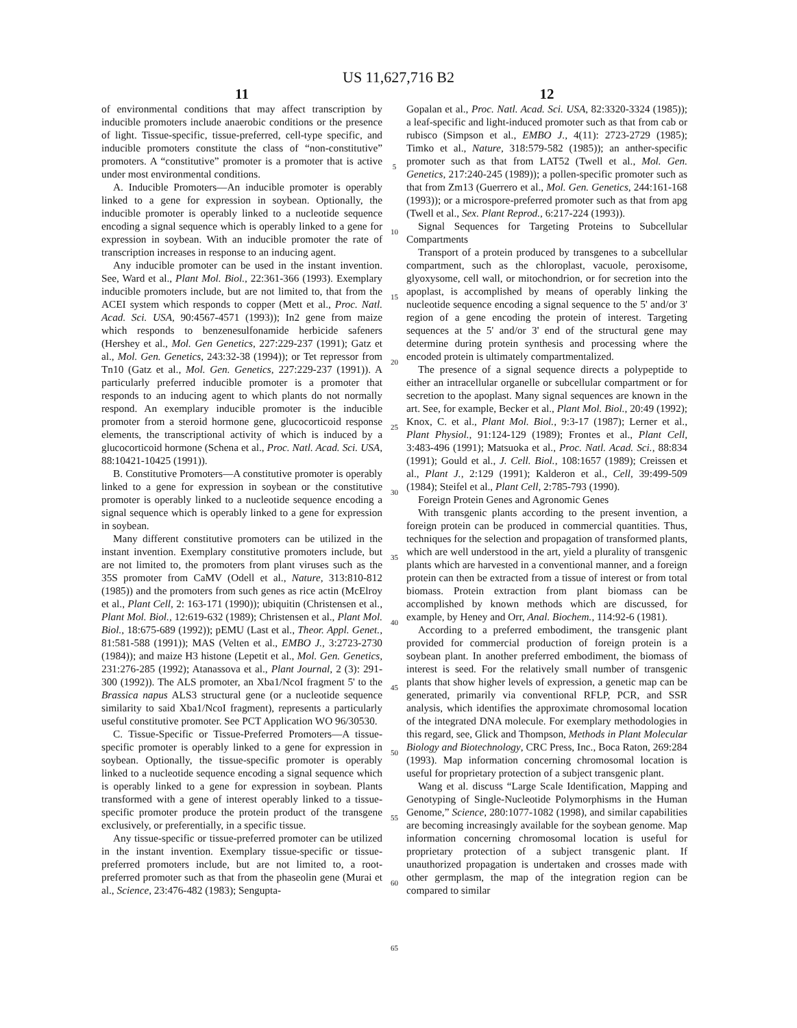US 11,627,716 B2
11
of environmental conditions that may affect transcription by inducible promoters include anaerobic conditions or the presence of light. Tissue-specific, tissue-preferred, cell-type specific, and inducible promoters constitute the class of “non-constitutive” promoters. A “constitutive” promoter is a promoter that is active under most environmental conditions.
A. Inducible Promoters—An inducible promoter is operably linked to a gene for expression in soybean. Optionally, the inducible promoter is operably linked to a nucleotide sequence encoding a signal sequence which is operably linked to a gene for expression in soybean. With an inducible promoter the rate of transcription increases in response to an inducing agent.
Any inducible promoter can be used in the instant invention. See, Ward et al., Plant Mol. Biol., 22:361-366 (1993). Exemplary inducible promoters include, but are not limited to, that from the ACEI system which responds to copper (Mett et al., Proc. Natl. Acad. Sci. USA, 90:4567-4571 (1993)); In2 gene from maize which responds to benzenesulfonamide herbicide safeners (Hershey et al., Mol. Gen Genetics, 227:229-237 (1991); Gatz et al., Mol. Gen. Genetics, 243:32-38 (1994)); or Tet repressor from Tn10 (Gatz et al., Mol. Gen. Genetics, 227:229-237 (1991)). A particularly preferred inducible promoter is a promoter that responds to an inducing agent to which plants do not normally respond. An exemplary inducible promoter is the inducible promoter from a steroid hormone gene, glucocorticoid response elements, the transcriptional activity of which is induced by a glucocorticoid hormone (Schena et al., Proc. Natl. Acad. Sci. USA, 88:10421-10425 (1991)).
B. Constitutive Promoters—A constitutive promoter is operably linked to a gene for expression in soybean or the constitutive promoter is operably linked to a nucleotide sequence encoding a signal sequence which is operably linked to a gene for expression in soybean.
Many different constitutive promoters can be utilized in the instant invention. Exemplary constitutive promoters include, but are not limited to, the promoters from plant viruses such as the 35S promoter from CaMV (Odell et al., Nature, 313:810-812 (1985)) and the promoters from such genes as rice actin (McElroy et al., Plant Cell, 2: 163-171 (1990)); ubiquitin (Christensen et al., Plant Mol. Biol., 12:619-632 (1989); Christensen et al., Plant Mol. Biol., 18:675-689 (1992)); pEMU (Last et al., Theor. Appl. Genet., 81:581-588 (1991)); MAS (Velten et al., EMBO J., 3:2723-2730 (1984)); and maize H3 histone (Lepetit et al., Mol. Gen. Genetics, 231:276-285 (1992); Atanassova et al., Plant Journal, 2 (3): 291-300 (1992)). The ALS promoter, an Xba1/NcoI fragment 5' to the Brassica napus ALS3 structural gene (or a nucleotide sequence similarity to said Xba1/NcoI fragment), represents a particularly useful constitutive promoter. See PCT Application WO 96/30530.
C. Tissue-Specific or Tissue-Preferred Promoters—A tissue-specific promoter is operably linked to a gene for expression in soybean. Optionally, the tissue-specific promoter is operably linked to a nucleotide sequence encoding a signal sequence which is operably linked to a gene for expression in soybean. Plants transformed with a gene of interest operably linked to a tissue-specific promoter produce the protein product of the transgene exclusively, or preferentially, in a specific tissue.
Any tissue-specific or tissue-preferred promoter can be utilized in the instant invention. Exemplary tissue-specific or tissue-preferred promoters include, but are not limited to, a root-preferred promoter such as that from the phaseolin gene (Murai et al., Science, 23:476-482 (1983); Sengupta-
5
10
15
20
25
30
35
40
45
50
55
60
65
12
Gopalan et al., Proc. Natl. Acad. Sci. USA, 82:3320-3324 (1985)); a leaf-specific and light-induced promoter such as that from cab or rubisco (Simpson et al., EMBO J., 4(11): 2723-2729 (1985); Timko et al., Nature, 318:579-582 (1985)); an anther-specific promoter such as that from LAT52 (Twell et al., Mol. Gen. Genetics, 217:240-245 (1989)); a pollen-specific promoter such as that from Zm13 (Guerrero et al., Mol. Gen. Genetics, 244:161-168 (1993)); or a microspore-preferred promoter such as that from apg (Twell et al., Sex. Plant Reprod., 6:217-224 (1993)).
Signal Sequences for Targeting Proteins to Subcellular Compartments
Transport of a protein produced by transgenes to a subcellular compartment, such as the chloroplast, vacuole, peroxisome, glyoxysome, cell wall, or mitochondrion, or for secretion into the apoplast, is accomplished by means of operably linking the nucleotide sequence encoding a signal sequence to the 5' and/or 3' region of a gene encoding the protein of interest. Targeting sequences at the 5' and/or 3' end of the structural gene may determine during protein synthesis and processing where the encoded protein is ultimately compartmentalized.
The presence of a signal sequence directs a polypeptide to either an intracellular organelle or subcellular compartment or for secretion to the apoplast. Many signal sequences are known in the art. See, for example, Becker et al., Plant Mol. Biol., 20:49 (1992); Knox, C. et al., Plant Mol. Biol., 9:3-17 (1987); Lerner et al., Plant Physiol., 91:124-129 (1989); Frontes et al., Plant Cell, 3:483-496 (1991); Matsuoka et al., Proc. Natl. Acad. Sci., 88:834 (1991); Gould et al., J. Cell. Biol., 108:1657 (1989); Creissen et al., Plant J., 2:129 (1991); Kalderon et al., Cell, 39:499-509 (1984); Steifel et al., Plant Cell, 2:785-793 (1990).
Foreign Protein Genes and Agronomic Genes
With transgenic plants according to the present invention, a foreign protein can be produced in commercial quantities. Thus, techniques for the selection and propagation of transformed plants, which are well understood in the art, yield a plurality of transgenic plants which are harvested in a conventional manner, and a foreign protein can then be extracted from a tissue of interest or from total biomass. Protein extraction from plant biomass can be accomplished by known methods which are discussed, for example, by Heney and Orr, Anal. Biochem., 114:92-6 (1981).
According to a preferred embodiment, the transgenic plant provided for commercial production of foreign protein is a soybean plant. In another preferred embodiment, the biomass of interest is seed. For the relatively small number of transgenic plants that show higher levels of expression, a genetic map can be generated, primarily via conventional RFLP, PCR, and SSR analysis, which identifies the approximate chromosomal location of the integrated DNA molecule. For exemplary methodologies in this regard, see, Glick and Thompson, Methods in Plant Molecular Biology and Biotechnology, CRC Press, Inc., Boca Raton, 269:284 (1993). Map information concerning chromosomal location is useful for proprietary protection of a subject transgenic plant.
Wang et al. discuss “Large Scale Identification, Mapping and Genotyping of Single-Nucleotide Polymorphisms in the Human Genome,” Science, 280:1077-1082 (1998), and similar capabilities are becoming increasingly available for the soybean genome. Map information concerning chromosomal location is useful for proprietary protection of a subject transgenic plant. If unauthorized propagation is undertaken and crosses made with other germplasm, the map of the integration region can be compared to similar